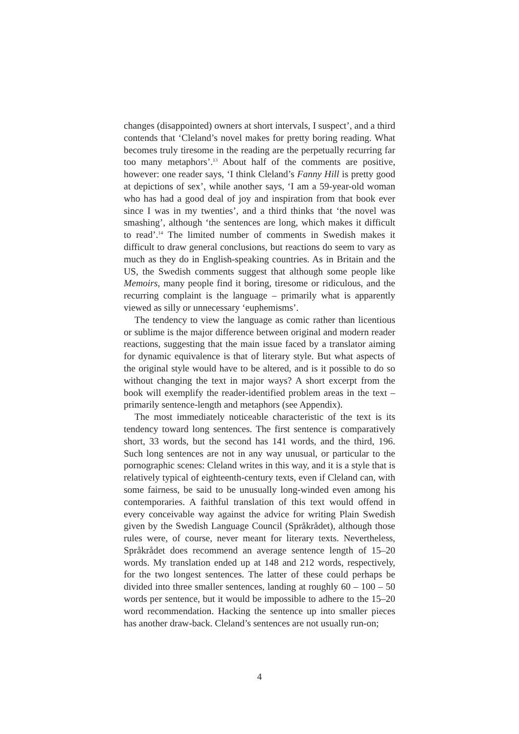changes (disappointed) owners at short intervals, I suspect’, and a third contends that ‘Cleland’s novel makes for pretty boring reading. What becomes truly tiresome in the reading are the perpetually recurring far too many metaphors’.<sup>13</sup> About half of the comments are positive, however: one reader says, ‘I think Cleland’s Fanny Hill is pretty good at depictions of sex’, while another says, ‘I am a 59-year-old woman who has had a good deal of joy and inspiration from that book ever since I was in my twenties’, and a third thinks that ‘the novel was smashing’, although ‘the sentences are long, which makes it difficult to read’.<sup>14</sup> The limited number of comments in Swedish makes it difficult to draw general conclusions, but reactions do seem to vary as much as they do in English-speaking countries. As in Britain and the US, the Swedish comments suggest that although some people like Memoirs, many people find it boring, tiresome or ridiculous, and the recurring complaint is the language – primarily what is apparently viewed as silly or unnecessary ‘euphemisms’.
The tendency to view the language as comic rather than licentious or sublime is the major difference between original and modern reader reactions, suggesting that the main issue faced by a translator aiming for dynamic equivalence is that of literary style. But what aspects of the original style would have to be altered, and is it possible to do so without changing the text in major ways? A short excerpt from the book will exemplify the reader-identified problem areas in the text – primarily sentence-length and metaphors (see Appendix).
The most immediately noticeable characteristic of the text is its tendency toward long sentences. The first sentence is comparatively short, 33 words, but the second has 141 words, and the third, 196. Such long sentences are not in any way unusual, or particular to the pornographic scenes: Cleland writes in this way, and it is a style that is relatively typical of eighteenth-century texts, even if Cleland can, with some fairness, be said to be unusually long-winded even among his contemporaries. A faithful translation of this text would offend in every conceivable way against the advice for writing Plain Swedish given by the Swedish Language Council (Språkrådet), although those rules were, of course, never meant for literary texts. Nevertheless, Språkrådet does recommend an average sentence length of 15–20 words. My translation ended up at 148 and 212 words, respectively, for the two longest sentences. The latter of these could perhaps be divided into three smaller sentences, landing at roughly 60 – 100 – 50 words per sentence, but it would be impossible to adhere to the 15–20 word recommendation. Hacking the sentence up into smaller pieces has another draw-back. Cleland’s sentences are not usually run-on;
4